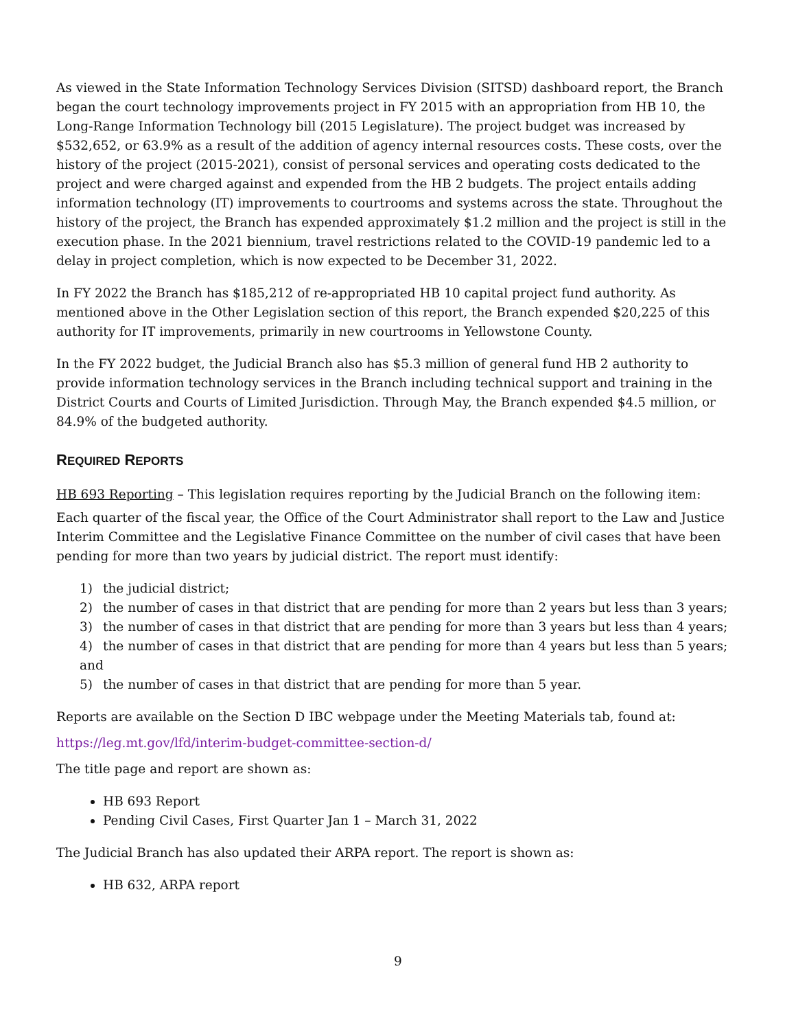As viewed in the State Information Technology Services Division (SITSD) dashboard report, the Branch began the court technology improvements project in FY 2015 with an appropriation from HB 10, the Long-Range Information Technology bill (2015 Legislature). The project budget was increased by $532,652, or 63.9% as a result of the addition of agency internal resources costs. These costs, over the history of the project (2015-2021), consist of personal services and operating costs dedicated to the project and were charged against and expended from the HB 2 budgets. The project entails adding information technology (IT) improvements to courtrooms and systems across the state. Throughout the history of the project, the Branch has expended approximately $1.2 million and the project is still in the execution phase. In the 2021 biennium, travel restrictions related to the COVID-19 pandemic led to a delay in project completion, which is now expected to be December 31, 2022.
In FY 2022 the Branch has $185,212 of re-appropriated HB 10 capital project fund authority. As mentioned above in the Other Legislation section of this report, the Branch expended $20,225 of this authority for IT improvements, primarily in new courtrooms in Yellowstone County.
In the FY 2022 budget, the Judicial Branch also has $5.3 million of general fund HB 2 authority to provide information technology services in the Branch including technical support and training in the District Courts and Courts of Limited Jurisdiction. Through May, the Branch expended $4.5 million, or 84.9% of the budgeted authority.
REQUIRED REPORTS
HB 693 Reporting – This legislation requires reporting by the Judicial Branch on the following item:
Each quarter of the fiscal year, the Office of the Court Administrator shall report to the Law and Justice Interim Committee and the Legislative Finance Committee on the number of civil cases that have been pending for more than two years by judicial district. The report must identify:
1) the judicial district;
2) the number of cases in that district that are pending for more than 2 years but less than 3 years;
3) the number of cases in that district that are pending for more than 3 years but less than 4 years;
4) the number of cases in that district that are pending for more than 4 years but less than 5 years; and
5) the number of cases in that district that are pending for more than 5 year.
Reports are available on the Section D IBC webpage under the Meeting Materials tab, found at:
https://leg.mt.gov/lfd/interim-budget-committee-section-d/
The title page and report are shown as:
HB 693 Report
Pending Civil Cases, First Quarter Jan 1 – March 31, 2022
The Judicial Branch has also updated their ARPA report. The report is shown as:
HB 632, ARPA report
9